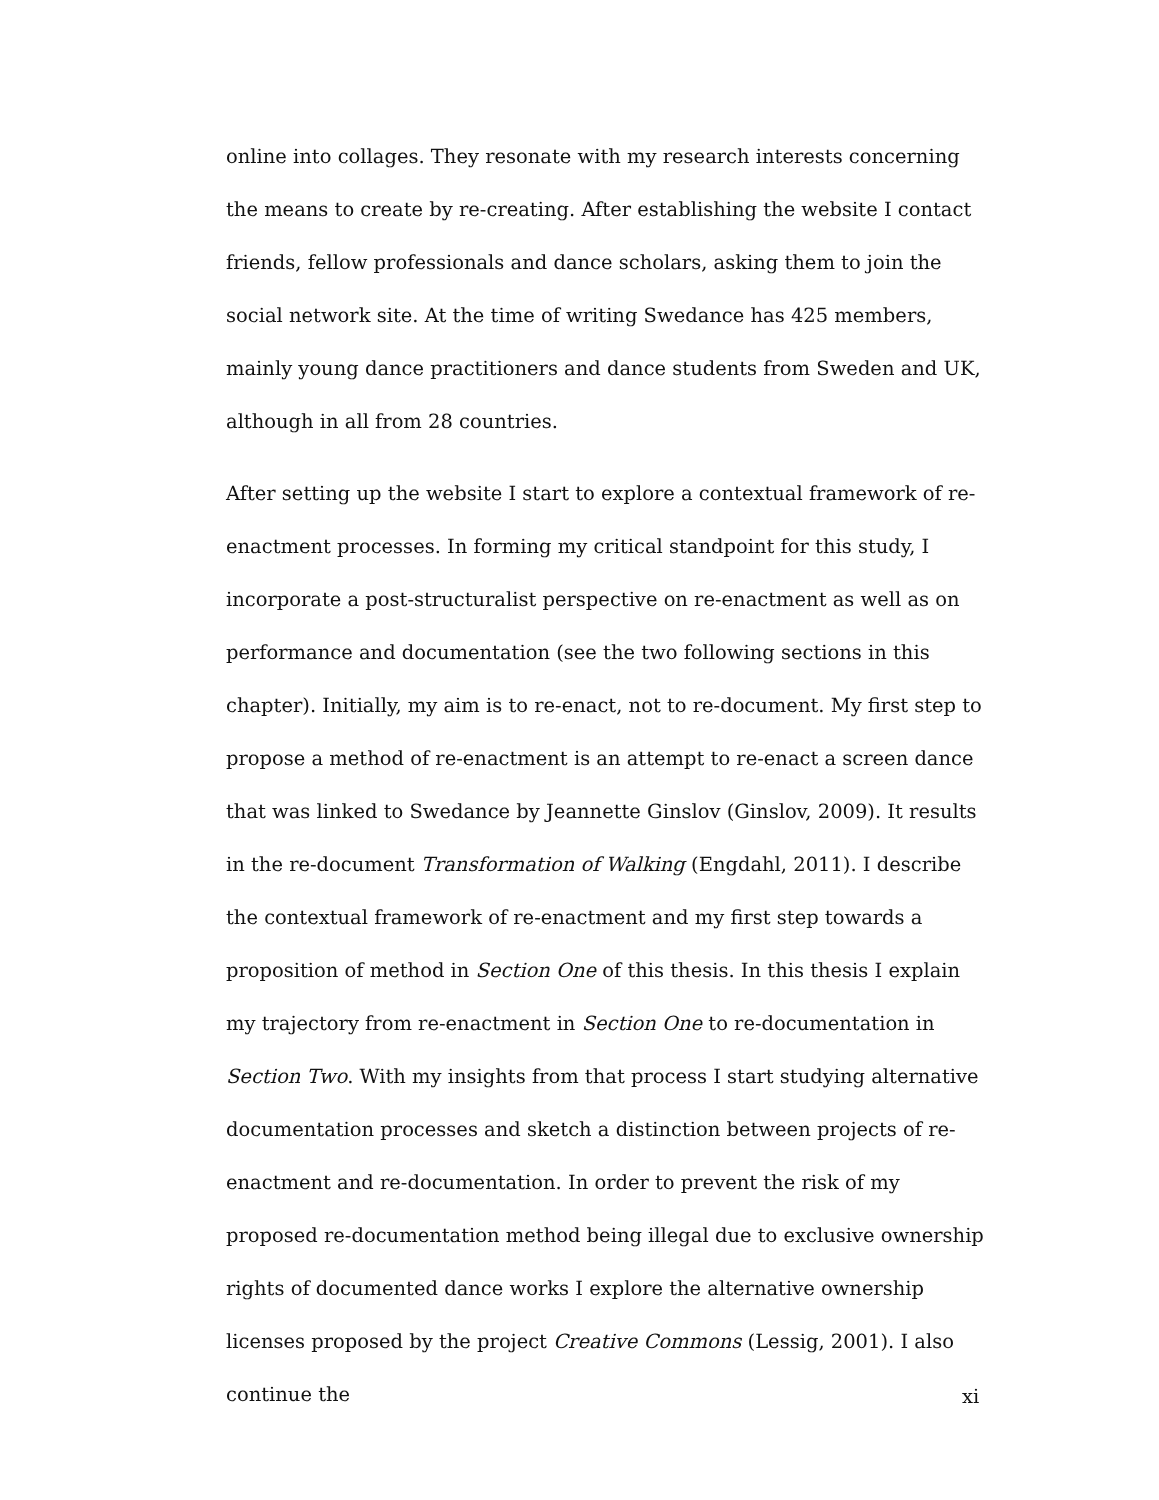online into collages. They resonate with my research interests concerning the means to create by re-creating. After establishing the website I contact friends, fellow professionals and dance scholars, asking them to join the social network site. At the time of writing Swedance has 425 members, mainly young dance practitioners and dance students from Sweden and UK, although in all from 28 countries.
After setting up the website I start to explore a contextual framework of re-enactment processes. In forming my critical standpoint for this study, I incorporate a post-structuralist perspective on re-enactment as well as on performance and documentation (see the two following sections in this chapter). Initially, my aim is to re-enact, not to re-document. My first step to propose a method of re-enactment is an attempt to re-enact a screen dance that was linked to Swedance by Jeannette Ginslov (Ginslov, 2009). It results in the re-document Transformation of Walking (Engdahl, 2011). I describe the contextual framework of re-enactment and my first step towards a proposition of method in Section One of this thesis. In this thesis I explain my trajectory from re-enactment in Section One to re-documentation in Section Two. With my insights from that process I start studying alternative documentation processes and sketch a distinction between projects of re-enactment and re-documentation. In order to prevent the risk of my proposed re-documentation method being illegal due to exclusive ownership rights of documented dance works I explore the alternative ownership licenses proposed by the project Creative Commons (Lessig, 2001). I also continue the
xi